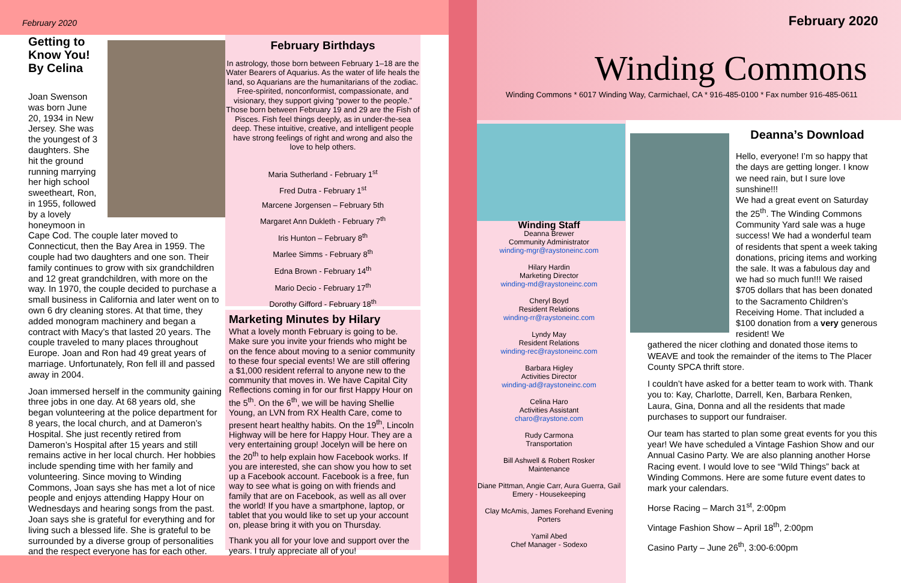February 2020
Getting to Know You! By Celina
Joan Swenson was born June 20, 1934 in New Jersey. She was the youngest of 3 daughters. She hit the ground running marrying her high school sweetheart, Ron, in 1955, followed by a lovely honeymoon in
Cape Cod. The couple later moved to Connecticut, then the Bay Area in 1959. The couple had two daughters and one son. Their family continues to grow with six grandchildren and 12 great grandchildren, with more on the way. In 1970, the couple decided to purchase a small business in California and later went on to own 6 dry cleaning stores. At that time, they added monogram machinery and began a contract with Macy’s that lasted 20 years. The couple traveled to many places throughout Europe. Joan and Ron had 49 great years of marriage. Unfortunately, Ron fell ill and passed away in 2004.
Joan immersed herself in the community gaining three jobs in one day. At 68 years old, she began volunteering at the police department for 8 years, the local church, and at Dameron’s Hospital. She just recently retired from Dameron’s Hospital after 15 years and still remains active in her local church. Her hobbies include spending time with her family and volunteering. Since moving to Winding Commons, Joan says she has met a lot of nice people and enjoys attending Happy Hour on Wednesdays and hearing songs from the past. Joan says she is grateful for everything and for living such a blessed life. She is grateful to be surrounded by a diverse group of personalities and the respect everyone has for each other.
February Birthdays
In astrology, those born between February 1–18 are the Water Bearers of Aquarius. As the water of life heals the land, so Aquarians are the humanitarians of the zodiac. Free-spirited, nonconformist, compassionate, and visionary, they support giving “power to the people.” Those born between February 19 and 29 are the Fish of Pisces. Fish feel things deeply, as in under-the-sea deep. These intuitive, creative, and intelligent people have strong feelings of right and wrong and also the love to help others.
Maria Sutherland - February 1<sup>st</sup>
Fred Dutra - February 1<sup>st</sup>
Marcene Jorgensen – February 5th
Margaret Ann Dukleth - February 7<sup>th</sup>
Iris Hunton – February 8<sup>th</sup>
Marlee Simms - February 8<sup>th</sup>
Edna Brown - February 14<sup>th</sup>
Mario Decio - February 17<sup>th</sup>
Dorothy Gifford - February 18<sup>th</sup>
Marketing Minutes by Hilary
What a lovely month February is going to be. Make sure you invite your friends who might be on the fence about moving to a senior community to these four special events! We are still offering a $1,000 resident referral to anyone new to the community that moves in. We have Capital City Reflections coming in for our first Happy Hour on the 5<sup>th</sup>. On the 6<sup>th</sup>, we will be having Shellie Young, an LVN from RX Health Care, come to present heart healthy habits. On the 19<sup>th</sup>, Lincoln Highway will be here for Happy Hour. They are a very entertaining group! Jocelyn will be here on the 20<sup>th</sup> to help explain how Facebook works. If you are interested, she can show you how to set up a Facebook account. Facebook is a free, fun way to see what is going on with friends and family that are on Facebook, as well as all over the world! If you have a smartphone, laptop, or tablet that you would like to set up your account on, please bring it with you on Thursday.
Thank you all for your love and support over the years. I truly appreciate all of you!
February 2020
Winding Commons
Winding Commons * 6017 Winding Way, Carmichael, CA * 916-485-0100 * Fax number 916-485-0611
Winding Staff
Deanna Brewer
Community Administrator
winding-mgr@raystoneinc.com
Hilary Hardin
Marketing Director
winding-md@raystoneinc.com
Cheryl Boyd
Resident Relations
winding-rr@raystoneinc.com
Lyndy May
Resident Relations
winding-rec@raystoneinc.com
Barbara Higley
Activities Director
winding-ad@raystoneinc.com
Celina Haro
Activities Assistant
charo@raystone.com
Rudy Carmona
Transportation
Bill Ashwell & Robert Rosker
Maintenance
Diane Pittman, Angie Carr, Aura Guerra, Gail Emery - Housekeeping
Clay McAmis, James Forehand Evening Porters
Yamil Abed
Chef Manager - Sodexo
Deanna’s Download
Hello, everyone! I’m so happy that the days are getting longer. I know we need rain, but I sure love sunshine!!!
We had a great event on Saturday the 25<sup>th</sup>. The Winding Commons Community Yard sale was a huge success! We had a wonderful team of residents that spent a week taking donations, pricing items and working the sale. It was a fabulous day and we had so much fun!!! We raised $705 dollars that has been donated to the Sacramento Children’s Receiving Home. That included a $100 donation from a very generous resident! We
gathered the nicer clothing and donated those items to WEAVE and took the remainder of the items to The Placer County SPCA thrift store.
I couldn’t have asked for a better team to work with. Thank you to: Kay, Charlotte, Darrell, Ken, Barbara Renken, Laura, Gina, Donna and all the residents that made purchases to support our fundraiser.
Our team has started to plan some great events for you this year! We have scheduled a Vintage Fashion Show and our Annual Casino Party. We are also planning another Horse Racing event. I would love to see “Wild Things” back at Winding Commons. Here are some future event dates to mark your calendars.
Horse Racing – March 31<sup>st</sup>, 2:00pm
Vintage Fashion Show – April 18<sup>th</sup>, 2:00pm
Casino Party – June 26<sup>th</sup>, 3:00-6:00pm